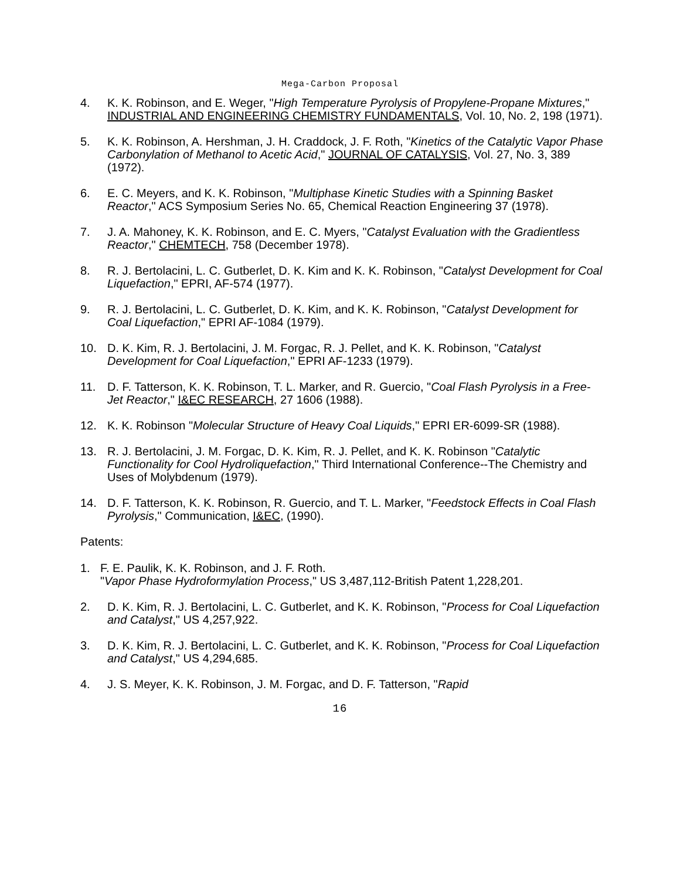Mega-Carbon Proposal
4. K. K. Robinson, and E. Weger, "High Temperature Pyrolysis of Propylene-Propane Mixtures," INDUSTRIAL AND ENGINEERING CHEMISTRY FUNDAMENTALS, Vol. 10, No. 2, 198 (1971).
5. K. K. Robinson, A. Hershman, J. H. Craddock, J. F. Roth, "Kinetics of the Catalytic Vapor Phase Carbonylation of Methanol to Acetic Acid," JOURNAL OF CATALYSIS, Vol. 27, No. 3, 389 (1972).
6. E. C. Meyers, and K. K. Robinson, "Multiphase Kinetic Studies with a Spinning Basket Reactor," ACS Symposium Series No. 65, Chemical Reaction Engineering 37 (1978).
7. J. A. Mahoney, K. K. Robinson, and E. C. Myers, "Catalyst Evaluation with the Gradientless Reactor," CHEMTECH, 758 (December 1978).
8. R. J. Bertolacini, L. C. Gutberlet, D. K. Kim and K. K. Robinson, "Catalyst Development for Coal Liquefaction," EPRI, AF-574 (1977).
9. R. J. Bertolacini, L. C. Gutberlet, D. K. Kim, and K. K. Robinson, "Catalyst Development for Coal Liquefaction," EPRI AF-1084 (1979).
10. D. K. Kim, R. J. Bertolacini, J. M. Forgac, R. J. Pellet, and K. K. Robinson, "Catalyst Development for Coal Liquefaction," EPRI AF-1233 (1979).
11. D. F. Tatterson, K. K. Robinson, T. L. Marker, and R. Guercio, "Coal Flash Pyrolysis in a Free-Jet Reactor," I&EC RESEARCH, 27 1606 (1988).
12. K. K. Robinson "Molecular Structure of Heavy Coal Liquids," EPRI ER-6099-SR (1988).
13. R. J. Bertolacini, J. M. Forgac, D. K. Kim, R. J. Pellet, and K. K. Robinson "Catalytic Functionality for Cool Hydroliquefaction," Third International Conference--The Chemistry and Uses of Molybdenum (1979).
14. D. F. Tatterson, K. K. Robinson, R. Guercio, and T. L. Marker, "Feedstock Effects in Coal Flash Pyrolysis," Communication, I&EC, (1990).
Patents:
1. F. E. Paulik, K. K. Robinson, and J. F. Roth.
"Vapor Phase Hydroformylation Process," US 3,487,112-British Patent 1,228,201.
2. D. K. Kim, R. J. Bertolacini, L. C. Gutberlet, and K. K. Robinson, "Process for Coal Liquefaction and Catalyst," US 4,257,922.
3. D. K. Kim, R. J. Bertolacini, L. C. Gutberlet, and K. K. Robinson, "Process for Coal Liquefaction and Catalyst," US 4,294,685.
4. J. S. Meyer, K. K. Robinson, J. M. Forgac, and D. F. Tatterson, "Rapid
16